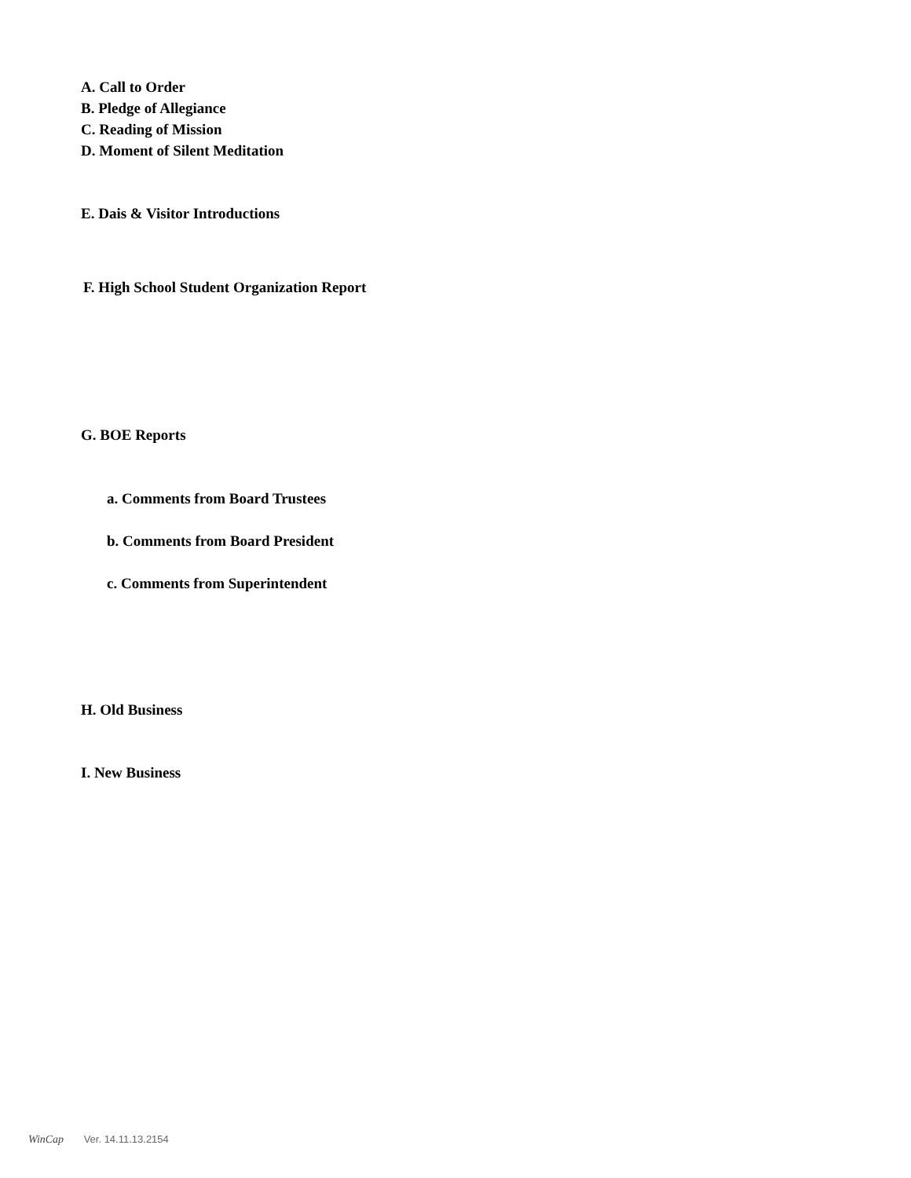A. Call to Order
B. Pledge of Allegiance
C. Reading of Mission
D. Moment of Silent Meditation
E. Dais & Visitor Introductions
F. High School Student Organization Report
G. BOE Reports
a. Comments from Board Trustees
b. Comments from Board President
c. Comments from Superintendent
H. Old Business
I. New Business
WinCap Ver. 14.11.13.2154